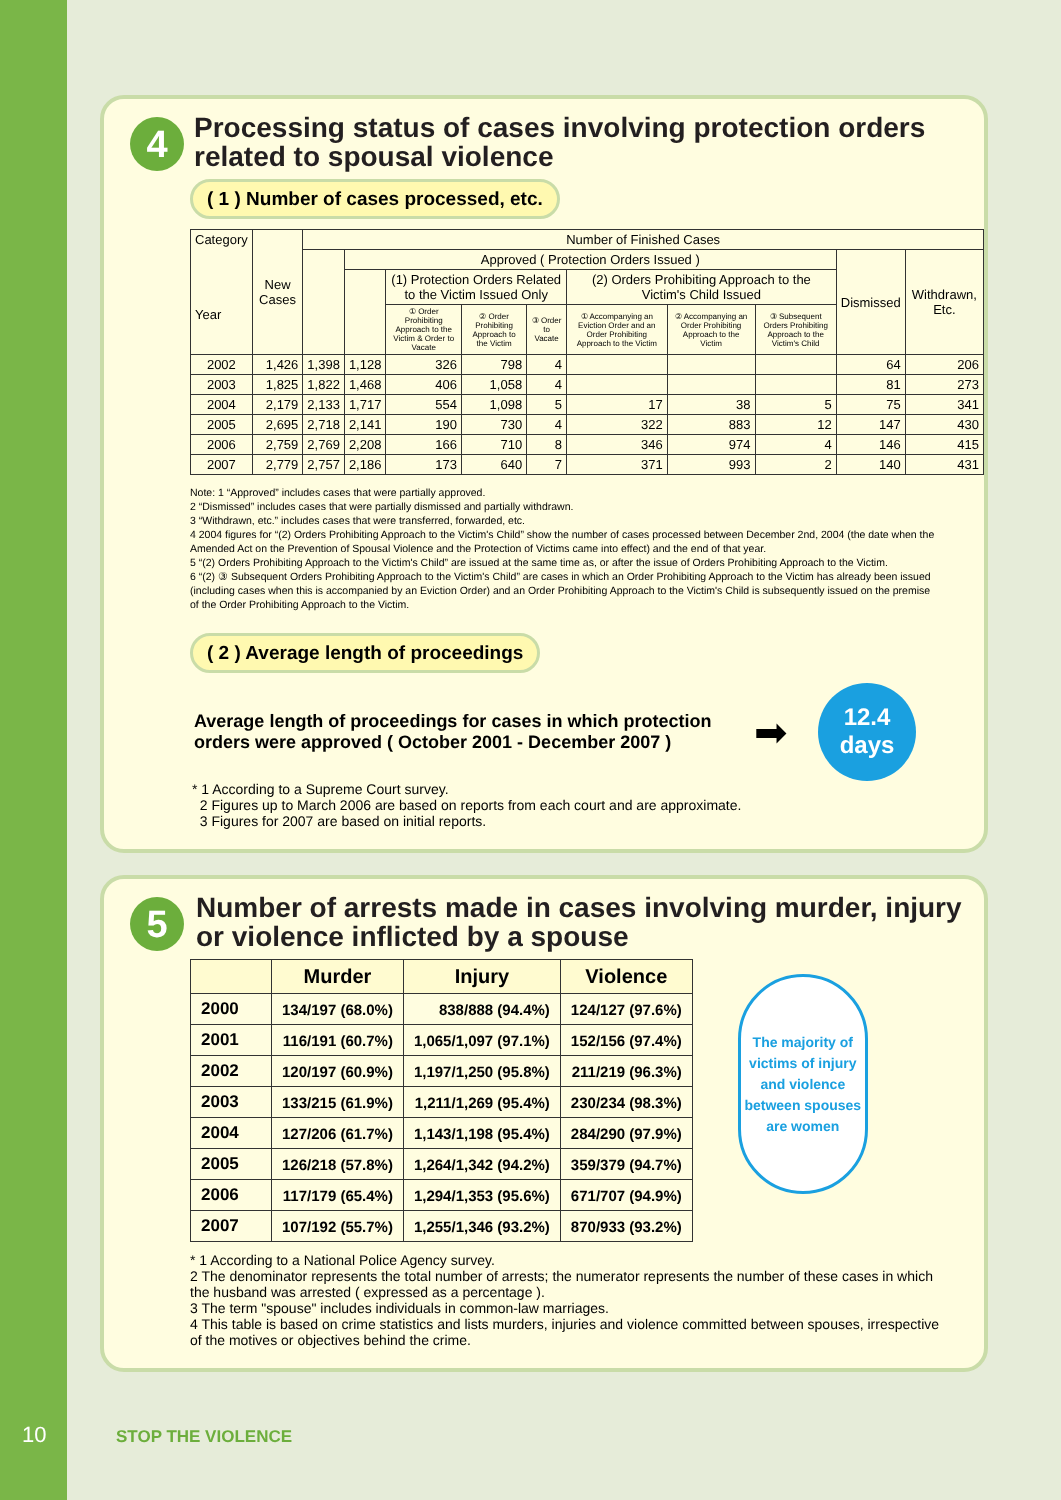4
Processing status of cases involving protection orders related to spousal violence
( 1 ) Number of cases processed, etc.
| Category Year | New Cases | Number of Finished Cases | | | | | | | | | |
| --- | --- | --- | --- | --- | --- | --- | --- | --- | --- | --- | --- |
| | | | Approved ( Protection Orders Issued ) | | | | | | | Dismissed | Withdrawn, Etc. |
| | | | | (1) Protection Orders Related to the Victim Issued Only | | | (2) Orders Prohibiting Approach to the Victim's Child Issued | | | | |
| | | | | ① Order Prohibiting Approach to the Victim & Order to Vacate | ② Order Prohibiting Approach to the Victim | ③ Order to Vacate | ① Accompanying an Eviction Order and an Order Prohibiting Approach to the Victim | ② Accompanying an Order Prohibiting Approach to the Victim | ③ Subsequent Orders Prohibiting Approach to the Victim's Child | | |
| 2002 | 1,426 | 1,398 | 1,128 | 326 | 798 | 4 | | | | 64 | 206 |
| 2003 | 1,825 | 1,822 | 1,468 | 406 | 1,058 | 4 | | | | 81 | 273 |
| 2004 | 2,179 | 2,133 | 1,717 | 554 | 1,098 | 5 | 17 | 38 | 5 | 75 | 341 |
| 2005 | 2,695 | 2,718 | 2,141 | 190 | 730 | 4 | 322 | 883 | 12 | 147 | 430 |
| 2006 | 2,759 | 2,769 | 2,208 | 166 | 710 | 8 | 346 | 974 | 4 | 146 | 415 |
| 2007 | 2,779 | 2,757 | 2,186 | 173 | 640 | 7 | 371 | 993 | 2 | 140 | 431 |
Note: 1 “Approved” includes cases that were partially approved.
2 “Dismissed” includes cases that were partially dismissed and partially withdrawn.
3 “Withdrawn, etc.” includes cases that were transferred, forwarded, etc.
4 2004 figures for “(2) Orders Prohibiting Approach to the Victim's Child” show the number of cases processed between December 2nd, 2004 (the date when the Amended Act on the Prevention of Spousal Violence and the Protection of Victims came into effect) and the end of that year.
5 “(2) Orders Prohibiting Approach to the Victim's Child” are issued at the same time as, or after the issue of Orders Prohibiting Approach to the Victim.
6 “(2) ③ Subsequent Orders Prohibiting Approach to the Victim's Child” are cases in which an Order Prohibiting Approach to the Victim has already been issued (including cases when this is accompanied by an Eviction Order) and an Order Prohibiting Approach to the Victim's Child is subsequently issued on the premise of the Order Prohibiting Approach to the Victim.
( 2 ) Average length of proceedings
Average length of proceedings for cases in which protection orders were approved ( October 2001 - December 2007 )
➡
12.4
days
* 1 According to a Supreme Court survey.
2 Figures up to March 2006 are based on reports from each court and are approximate.
3 Figures for 2007 are based on initial reports.
5
Number of arrests made in cases involving murder, injury or violence inflicted by a spouse
| | Murder | Injury | Violence |
| --- | --- | --- | --- |
| 2000 | 134/197 (68.0%) | 838/888 (94.4%) | 124/127 (97.6%) |
| 2001 | 116/191 (60.7%) | 1,065/1,097 (97.1%) | 152/156 (97.4%) |
| 2002 | 120/197 (60.9%) | 1,197/1,250 (95.8%) | 211/219 (96.3%) |
| 2003 | 133/215 (61.9%) | 1,211/1,269 (95.4%) | 230/234 (98.3%) |
| 2004 | 127/206 (61.7%) | 1,143/1,198 (95.4%) | 284/290 (97.9%) |
| 2005 | 126/218 (57.8%) | 1,264/1,342 (94.2%) | 359/379 (94.7%) |
| 2006 | 117/179 (65.4%) | 1,294/1,353 (95.6%) | 671/707 (94.9%) |
| 2007 | 107/192 (55.7%) | 1,255/1,346 (93.2%) | 870/933 (93.2%) |
The majority of victims of injury and violence between spouses are women
* 1 According to a National Police Agency survey.
2 The denominator represents the total number of arrests; the numerator represents the number of these cases in which the husband was arrested ( expressed as a percentage ).
3 The term "spouse" includes individuals in common-law marriages.
4 This table is based on crime statistics and lists murders, injuries and violence committed between spouses, irrespective of the motives or objectives behind the crime.
10 STOP THE VIOLENCE